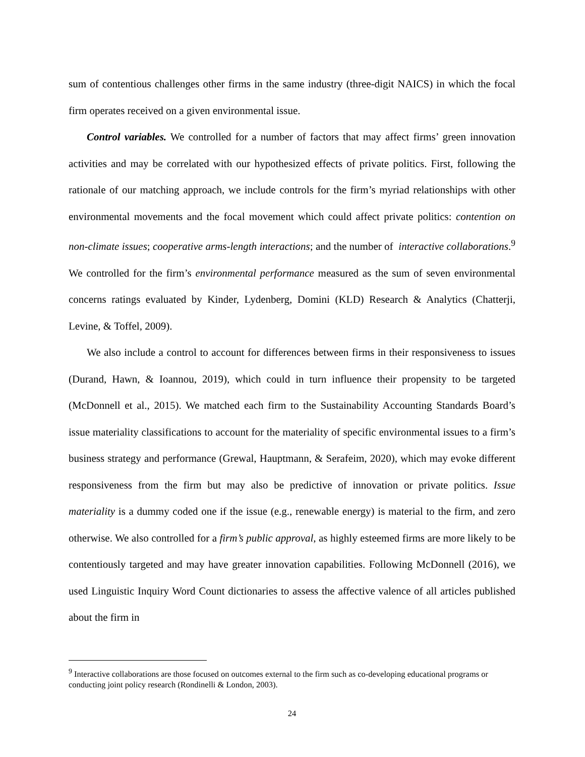sum of contentious challenges other firms in the same industry (three-digit NAICS) in which the focal firm operates received on a given environmental issue.
Control variables. We controlled for a number of factors that may affect firms’ green innovation activities and may be correlated with our hypothesized effects of private politics. First, following the rationale of our matching approach, we include controls for the firm’s myriad relationships with other environmental movements and the focal movement which could affect private politics: contention on non-climate issues; cooperative arms-length interactions; and the number of interactive collaborations.<sup>9</sup> We controlled for the firm’s environmental performance measured as the sum of seven environmental concerns ratings evaluated by Kinder, Lydenberg, Domini (KLD) Research & Analytics (Chatterji, Levine, & Toffel, 2009).
We also include a control to account for differences between firms in their responsiveness to issues (Durand, Hawn, & Ioannou, 2019), which could in turn influence their propensity to be targeted (McDonnell et al., 2015). We matched each firm to the Sustainability Accounting Standards Board’s issue materiality classifications to account for the materiality of specific environmental issues to a firm’s business strategy and performance (Grewal, Hauptmann, & Serafeim, 2020), which may evoke different responsiveness from the firm but may also be predictive of innovation or private politics. Issue materiality is a dummy coded one if the issue (e.g., renewable energy) is material to the firm, and zero otherwise. We also controlled for a firm’s public approval, as highly esteemed firms are more likely to be contentiously targeted and may have greater innovation capabilities. Following McDonnell (2016), we used Linguistic Inquiry Word Count dictionaries to assess the affective valence of all articles published about the firm in
<sup>9</sup> Interactive collaborations are those focused on outcomes external to the firm such as co-developing educational programs or conducting joint policy research (Rondinelli & London, 2003).
24